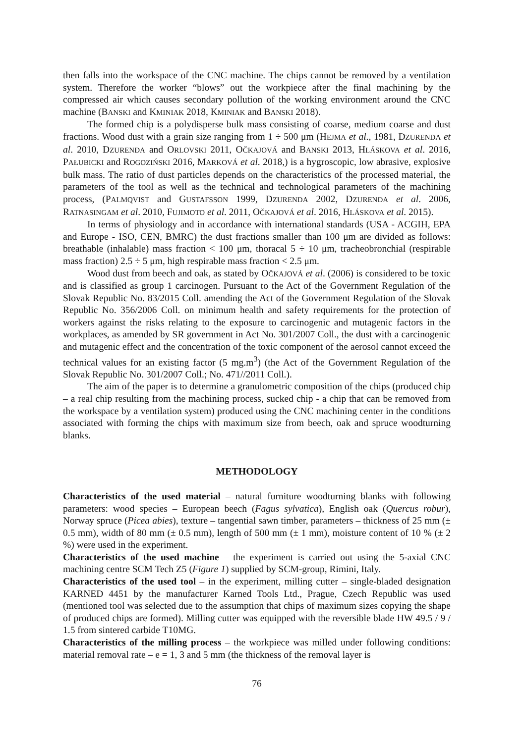then falls into the workspace of the CNC machine. The chips cannot be removed by a ventilation system. Therefore the worker “blows” out the workpiece after the final machining by the compressed air which causes secondary pollution of the working environment around the CNC machine (BANSKI and KMINIAK 2018, KMINIAK and BANSKI 2018).
The formed chip is a polydisperse bulk mass consisting of coarse, medium coarse and dust fractions. Wood dust with a grain size ranging from 1 ÷ 500 μm (HEJMA et al., 1981, DZURENDA et al. 2010, DZURENDA and ORLOVSKI 2011, OČKAJOVÁ and BANSKI 2013, HLÁSKOVA et al. 2016, PAŁUBICKI and ROGOZIŃSKI 2016, MARKOVÁ et al. 2018,) is a hygroscopic, low abrasive, explosive bulk mass. The ratio of dust particles depends on the characteristics of the processed material, the parameters of the tool as well as the technical and technological parameters of the machining process, (PALMQVIST and GUSTAFSSON 1999, DZURENDA 2002, DZURENDA et al. 2006, RATNASINGAM et al. 2010, FUJIMOTO et al. 2011, OČKAJOVÁ et al. 2016, HLÁSKOVA et al. 2015).
In terms of physiology and in accordance with international standards (USA - ACGIH, EPA and Europe - ISO, CEN, BMRC) the dust fractions smaller than 100 μm are divided as follows: breathable (inhalable) mass fraction < 100 μm, thoracal 5 ÷ 10 μm, tracheobronchial (respirable mass fraction) 2.5 ÷ 5 μm, high respirable mass fraction < 2.5 μm.
Wood dust from beech and oak, as stated by OČKAJOVÁ et al. (2006) is considered to be toxic and is classified as group 1 carcinogen. Pursuant to the Act of the Government Regulation of the Slovak Republic No. 83/2015 Coll. amending the Act of the Government Regulation of the Slovak Republic No. 356/2006 Coll. on minimum health and safety requirements for the protection of workers against the risks relating to the exposure to carcinogenic and mutagenic factors in the workplaces, as amended by SR government in Act No. 301/2007 Coll., the dust with a carcinogenic and mutagenic effect and the concentration of the toxic component of the aerosol cannot exceed the technical values for an existing factor (5 mg.m<sup>3</sup>) (the Act of the Government Regulation of the Slovak Republic No. 301/2007 Coll.; No. 471//2011 Coll.).
The aim of the paper is to determine a granulometric composition of the chips (produced chip – a real chip resulting from the machining process, sucked chip - a chip that can be removed from the workspace by a ventilation system) produced using the CNC machining center in the conditions associated with forming the chips with maximum size from beech, oak and spruce woodturning blanks.
METHODOLOGY
Characteristics of the used material – natural furniture woodturning blanks with following parameters: wood species – European beech (Fagus sylvatica), English oak (Quercus robur), Norway spruce (Picea abies), texture – tangential sawn timber, parameters – thickness of 25 mm (± 0.5 mm), width of 80 mm (± 0.5 mm), length of 500 mm (± 1 mm), moisture content of 10 % (± 2 %) were used in the experiment.
Characteristics of the used machine – the experiment is carried out using the 5-axial CNC machining centre SCM Tech Z5 (Figure 1) supplied by SCM-group, Rimini, Italy.
Characteristics of the used tool – in the experiment, milling cutter – single-bladed designation KARNED 4451 by the manufacturer Karned Tools Ltd., Prague, Czech Republic was used (mentioned tool was selected due to the assumption that chips of maximum sizes copying the shape of produced chips are formed). Milling cutter was equipped with the reversible blade HW 49.5 / 9 / 1.5 from sintered carbide T10MG.
Characteristics of the milling process – the workpiece was milled under following conditions: material removal rate – e = 1, 3 and 5 mm (the thickness of the removal layer is
76